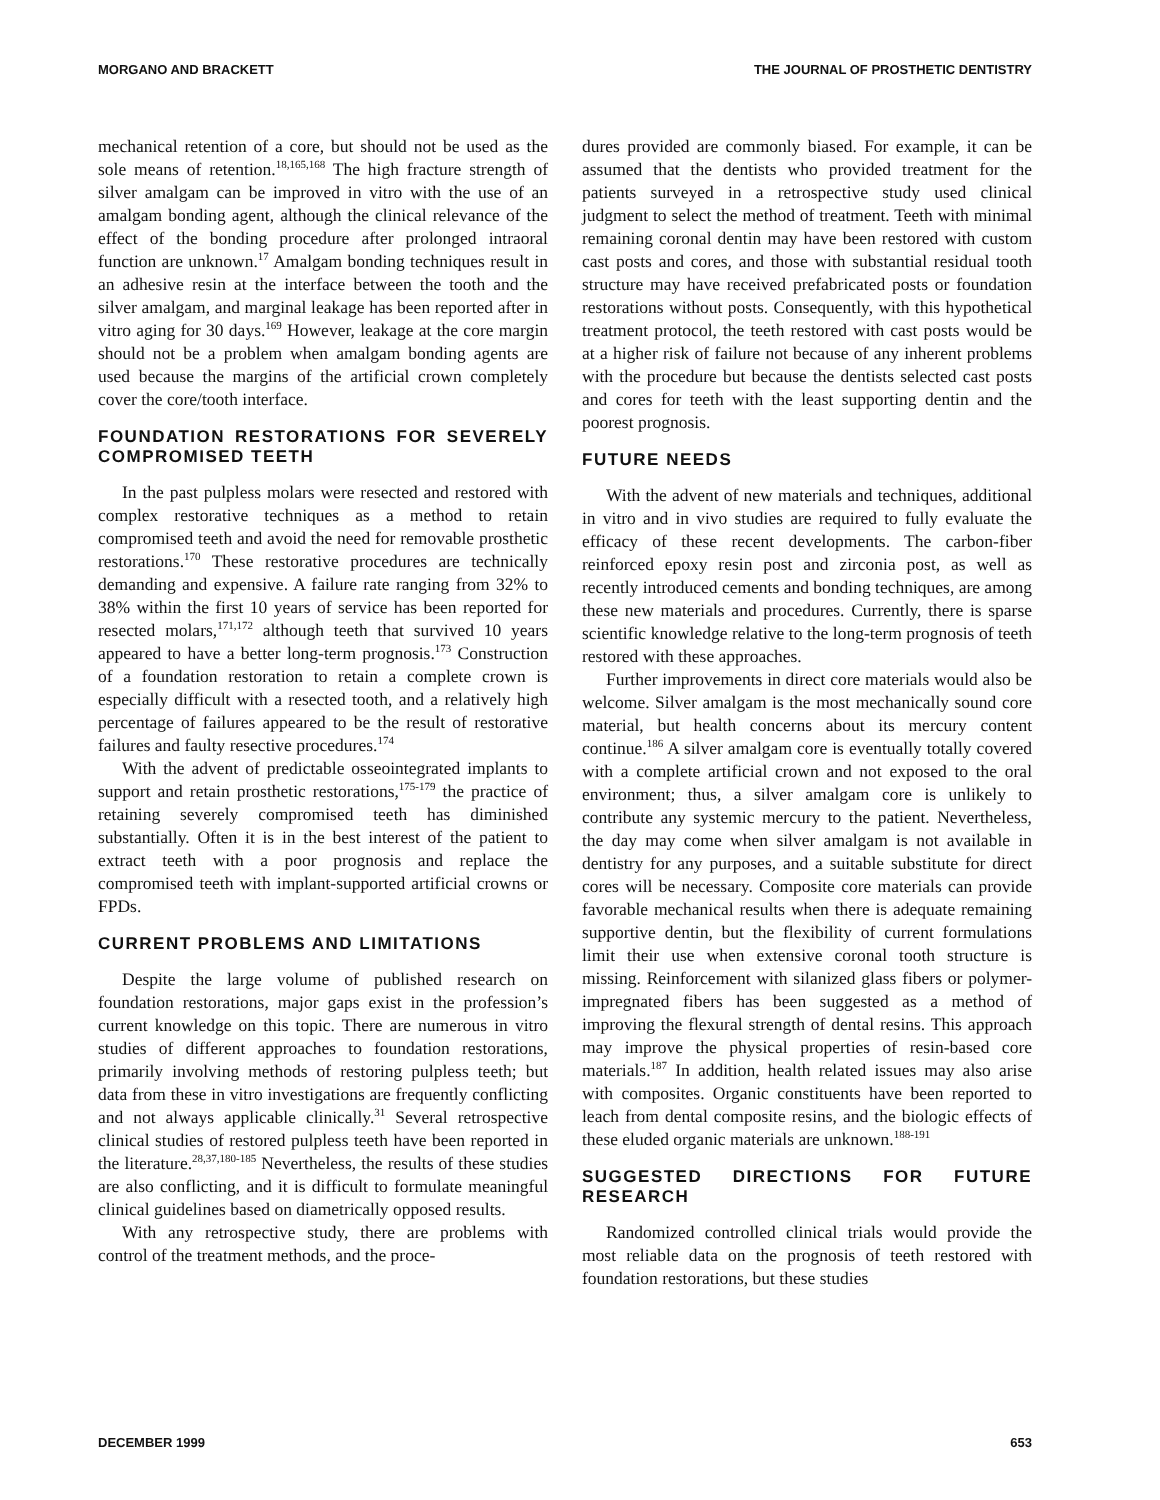MORGANO AND BRACKETT THE JOURNAL OF PROSTHETIC DENTISTRY
mechanical retention of a core, but should not be used as the sole means of retention.<sup>18,165,168</sup> The high fracture strength of silver amalgam can be improved in vitro with the use of an amalgam bonding agent, although the clinical relevance of the effect of the bonding procedure after prolonged intraoral function are unknown.<sup>17</sup> Amalgam bonding techniques result in an adhesive resin at the interface between the tooth and the silver amalgam, and marginal leakage has been reported after in vitro aging for 30 days.<sup>169</sup> However, leakage at the core margin should not be a problem when amalgam bonding agents are used because the margins of the artificial crown completely cover the core/tooth interface.
FOUNDATION RESTORATIONS FOR SEVERELY COMPROMISED TEETH
In the past pulpless molars were resected and restored with complex restorative techniques as a method to retain compromised teeth and avoid the need for removable prosthetic restorations.<sup>170</sup> These restorative procedures are technically demanding and expensive. A failure rate ranging from 32% to 38% within the first 10 years of service has been reported for resected molars,<sup>171,172</sup> although teeth that survived 10 years appeared to have a better long-term prognosis.<sup>173</sup> Construction of a foundation restoration to retain a complete crown is especially difficult with a resected tooth, and a relatively high percentage of failures appeared to be the result of restorative failures and faulty resective procedures.<sup>174</sup>
With the advent of predictable osseointegrated implants to support and retain prosthetic restorations,<sup>175-179</sup> the practice of retaining severely compromised teeth has diminished substantially. Often it is in the best interest of the patient to extract teeth with a poor prognosis and replace the compromised teeth with implant-supported artificial crowns or FPDs.
CURRENT PROBLEMS AND LIMITATIONS
Despite the large volume of published research on foundation restorations, major gaps exist in the profession’s current knowledge on this topic. There are numerous in vitro studies of different approaches to foundation restorations, primarily involving methods of restoring pulpless teeth; but data from these in vitro investigations are frequently conflicting and not always applicable clinically.<sup>31</sup> Several retrospective clinical studies of restored pulpless teeth have been reported in the literature.<sup>28,37,180-185</sup> Nevertheless, the results of these studies are also conflicting, and it is difficult to formulate meaningful clinical guidelines based on diametrically opposed results.
With any retrospective study, there are problems with control of the treatment methods, and the proce-
dures provided are commonly biased. For example, it can be assumed that the dentists who provided treatment for the patients surveyed in a retrospective study used clinical judgment to select the method of treatment. Teeth with minimal remaining coronal dentin may have been restored with custom cast posts and cores, and those with substantial residual tooth structure may have received prefabricated posts or foundation restorations without posts. Consequently, with this hypothetical treatment protocol, the teeth restored with cast posts would be at a higher risk of failure not because of any inherent problems with the procedure but because the dentists selected cast posts and cores for teeth with the least supporting dentin and the poorest prognosis.
FUTURE NEEDS
With the advent of new materials and techniques, additional in vitro and in vivo studies are required to fully evaluate the efficacy of these recent developments. The carbon-fiber reinforced epoxy resin post and zirconia post, as well as recently introduced cements and bonding techniques, are among these new materials and procedures. Currently, there is sparse scientific knowledge relative to the long-term prognosis of teeth restored with these approaches.
Further improvements in direct core materials would also be welcome. Silver amalgam is the most mechanically sound core material, but health concerns about its mercury content continue.<sup>186</sup> A silver amalgam core is eventually totally covered with a complete artificial crown and not exposed to the oral environment; thus, a silver amalgam core is unlikely to contribute any systemic mercury to the patient. Nevertheless, the day may come when silver amalgam is not available in dentistry for any purposes, and a suitable substitute for direct cores will be necessary. Composite core materials can provide favorable mechanical results when there is adequate remaining supportive dentin, but the flexibility of current formulations limit their use when extensive coronal tooth structure is missing. Reinforcement with silanized glass fibers or polymer-impregnated fibers has been suggested as a method of improving the flexural strength of dental resins. This approach may improve the physical properties of resin-based core materials.<sup>187</sup> In addition, health related issues may also arise with composites. Organic constituents have been reported to leach from dental composite resins, and the biologic effects of these eluded organic materials are unknown.<sup>188-191</sup>
SUGGESTED DIRECTIONS FOR FUTURE RESEARCH
Randomized controlled clinical trials would provide the most reliable data on the prognosis of teeth restored with foundation restorations, but these studies
DECEMBER 1999 653